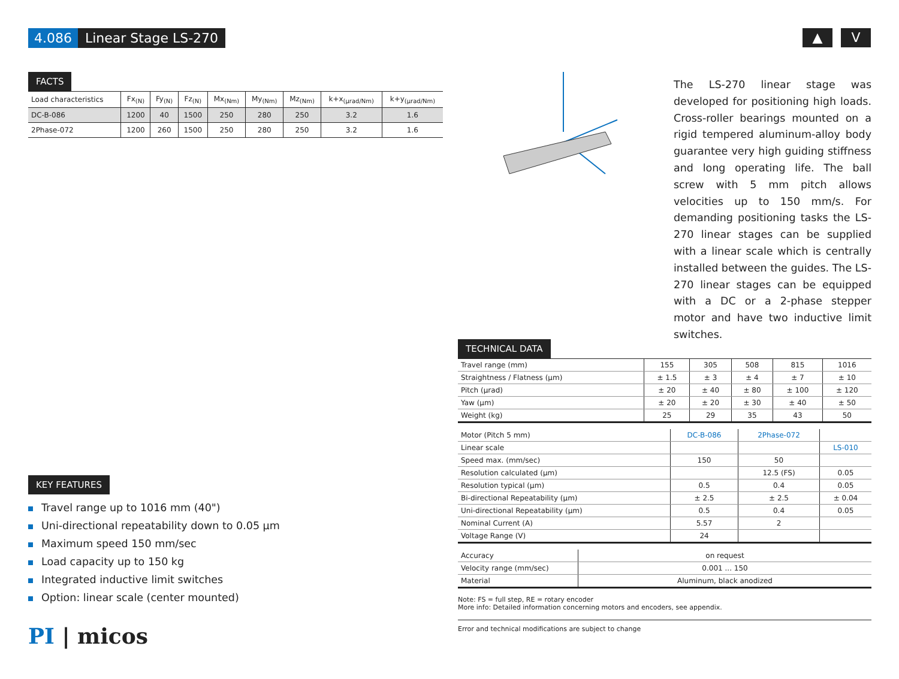4.086 Linear Stage LS-270
▲ V
FACTS
| Load characteristics | Fx<sub>(N)</sub> | Fy<sub>(N)</sub> | Fz<sub>(N)</sub> | Mx<sub>(Nm)</sub> | My<sub>(Nm)</sub> | Mz<sub>(Nm)</sub> | k+x<sub>(µrad/Nm)</sub> | k+y<sub>(µrad/Nm)</sub> |
| --- | --- | --- | --- | --- | --- | --- | --- | --- |
| DC-B-086 | 1200 | 40 | 1500 | 250 | 280 | 250 | 3.2 | 1.6 |
| 2Phase-072 | 1200 | 260 | 1500 | 250 | 280 | 250 | 3.2 | 1.6 |
The LS-270 linear stage was developed for positioning high loads. Cross-roller bearings mounted on a rigid tempered aluminum-alloy body guarantee very high guiding stiffness and long operating life. The ball screw with 5 mm pitch allows velocities up to 150 mm/s. For demanding positioning tasks the LS-270 linear stages can be supplied with a linear scale which is centrally installed between the guides. The LS-270 linear stages can be equipped with a DC or a 2-phase stepper motor and have two inductive limit switches.
KEY FEATURES
Travel range up to 1016 mm (40")
Uni-directional repeatability down to 0.05 µm
Maximum speed 150 mm/sec
Load capacity up to 150 kg
Integrated inductive limit switches
Option: linear scale (center mounted)
TECHNICAL DATA
| Travel range (mm) | 155 | 305 | 508 | 815 | 1016 |
| Straightness / Flatness (µm) | ± 1.5 | ± 3 | ± 4 | ± 7 | ± 10 |
| Pitch (µrad) | ± 20 | ± 40 | ± 80 | ± 100 | ± 120 |
| Yaw (µm) | ± 20 | ± 20 | ± 30 | ± 40 | ± 50 |
| Weight (kg) | 25 | 29 | 35 | 43 | 50 |
| Motor (Pitch 5 mm) | DC-B-086 | 2Phase-072 | |
| Linear scale | | | LS-010 |
| Speed max. (mm/sec) | 150 | 50 | |
| Resolution calculated (µm) | | 12.5 (FS) | 0.05 |
| Resolution typical (µm) | 0.5 | 0.4 | 0.05 |
| Bi-directional Repeatability (µm) | ± 2.5 | ± 2.5 | ± 0.04 |
| Uni-directional Repeatability (µm) | 0.5 | 0.4 | 0.05 |
| Nominal Current (A) | 5.57 | 2 | |
| Voltage Range (V) | 24 | | |
| Accuracy | on request |
| Velocity range (mm/sec) | 0.001 ... 150 |
| Material | Aluminum, black anodized |
Note: FS = full step, RE = rotary encoder
More info: Detailed information concerning motors and encoders, see appendix.
Error and technical modifications are subject to change
PI | micos